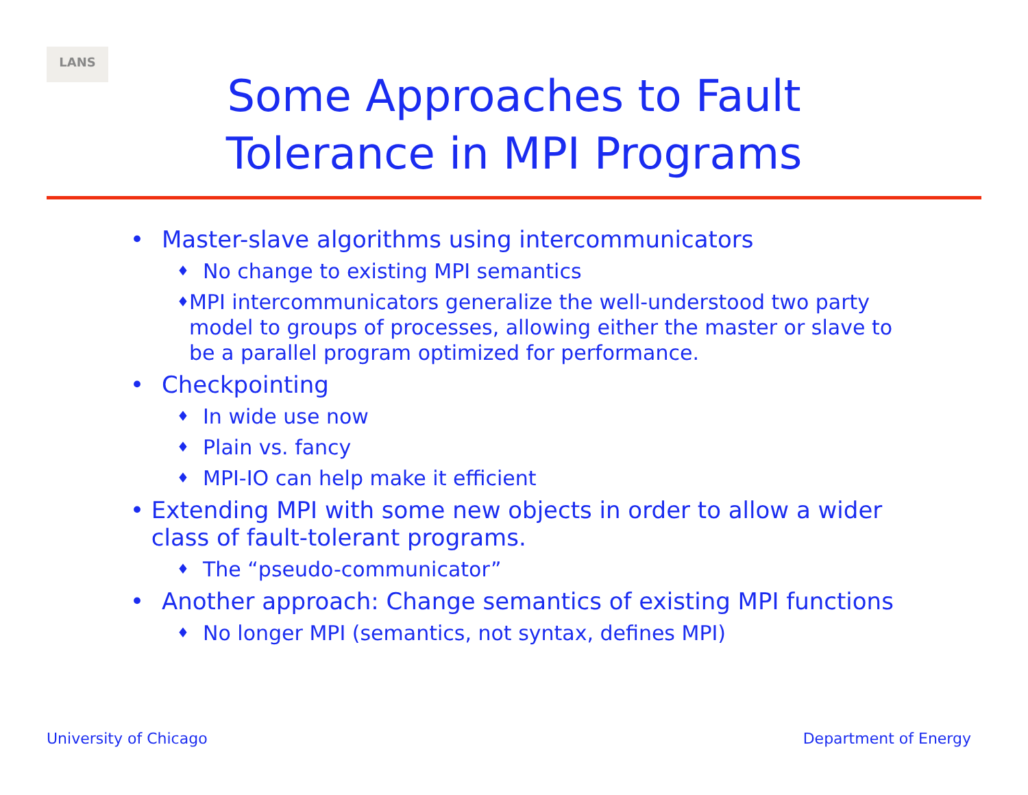LANS
Some Approaches to Fault
Tolerance in MPI Programs
• Master-slave algorithms using intercommunicators
♦ No change to existing MPI semantics
♦ MPI intercommunicators generalize the well-understood two party model to groups of processes, allowing either the master or slave to be a parallel program optimized for performance.
• Checkpointing
♦ In wide use now
♦ Plain vs. fancy
♦ MPI-IO can help make it efficient
• Extending MPI with some new objects in order to allow a wider class of fault-tolerant programs.
♦ The “pseudo-communicator”
• Another approach: Change semantics of existing MPI functions
♦ No longer MPI (semantics, not syntax, defines MPI)
University of Chicago Department of Energy